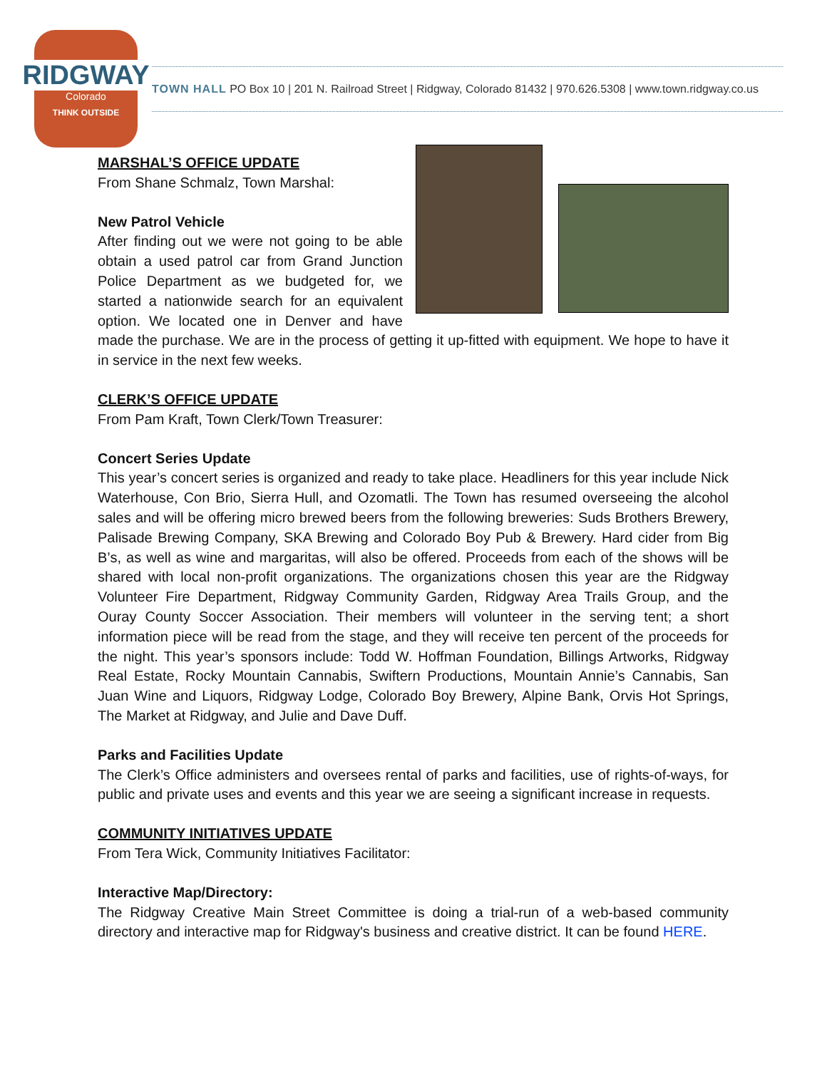RIDGWAY
Colorado
THINK OUTSIDE
TOWN HALL PO Box 10 | 201 N. Railroad Street | Ridgway, Colorado 81432 | 970.626.5308 | www.town.ridgway.co.us
MARSHAL’S OFFICE UPDATE
From Shane Schmalz, Town Marshal:
New Patrol Vehicle
After finding out we were not going to be able obtain a used patrol car from Grand Junction Police Department as we budgeted for, we started a nationwide search for an equivalent option. We located one in Denver and have made the purchase. We are in the process of getting it up-fitted with equipment. We hope to have it in service in the next few weeks.
CLERK’S OFFICE UPDATE
From Pam Kraft, Town Clerk/Town Treasurer:
Concert Series Update
This year’s concert series is organized and ready to take place. Headliners for this year include Nick Waterhouse, Con Brio, Sierra Hull, and Ozomatli. The Town has resumed overseeing the alcohol sales and will be offering micro brewed beers from the following breweries: Suds Brothers Brewery, Palisade Brewing Company, SKA Brewing and Colorado Boy Pub & Brewery. Hard cider from Big B’s, as well as wine and margaritas, will also be offered. Proceeds from each of the shows will be shared with local non-profit organizations. The organizations chosen this year are the Ridgway Volunteer Fire Department, Ridgway Community Garden, Ridgway Area Trails Group, and the Ouray County Soccer Association. Their members will volunteer in the serving tent; a short information piece will be read from the stage, and they will receive ten percent of the proceeds for the night. This year’s sponsors include: Todd W. Hoffman Foundation, Billings Artworks, Ridgway Real Estate, Rocky Mountain Cannabis, Swiftern Productions, Mountain Annie’s Cannabis, San Juan Wine and Liquors, Ridgway Lodge, Colorado Boy Brewery, Alpine Bank, Orvis Hot Springs, The Market at Ridgway, and Julie and Dave Duff.
Parks and Facilities Update
The Clerk’s Office administers and oversees rental of parks and facilities, use of rights-of-ways, for public and private uses and events and this year we are seeing a significant increase in requests.
COMMUNITY INITIATIVES UPDATE
From Tera Wick, Community Initiatives Facilitator:
Interactive Map/Directory:
The Ridgway Creative Main Street Committee is doing a trial-run of a web-based community directory and interactive map for Ridgway's business and creative district. It can be found HERE.